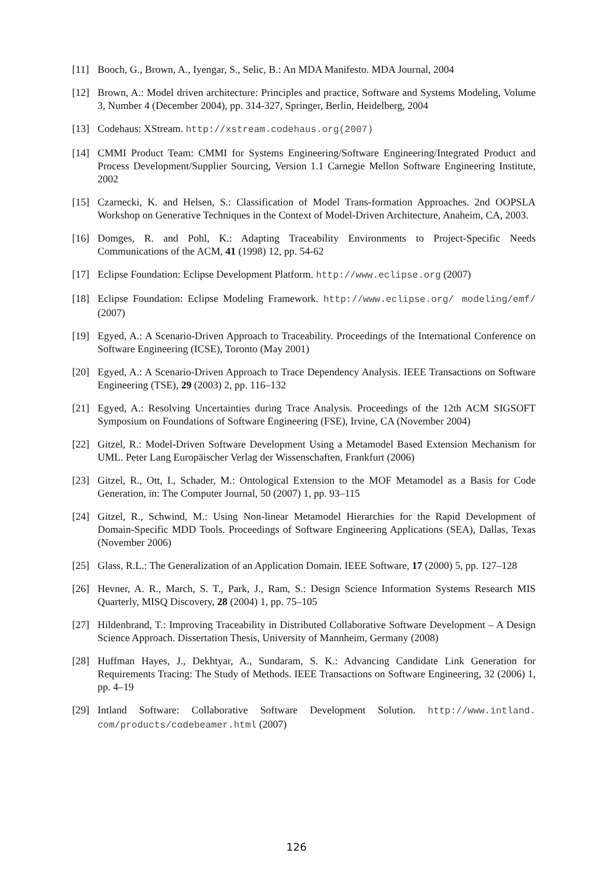[11] Booch, G., Brown, A., Iyengar, S., Selic, B.: An MDA Manifesto. MDA Journal, 2004
[12] Brown, A.: Model driven architecture: Principles and practice, Software and Systems Modeling, Volume 3, Number 4 (December 2004), pp. 314-327, Springer, Berlin, Heidelberg, 2004
[13] Codehaus: XStream. http://xstream.codehaus.org(2007)
[14] CMMI Product Team: CMMI for Systems Engineering/Software Engineering/Integrated Product and Process Development/Supplier Sourcing, Version 1.1 Carnegie Mellon Software Engineering Institute, 2002
[15] Czarnecki, K. and Helsen, S.: Classification of Model Trans-formation Approaches. 2nd OOPSLA Workshop on Generative Techniques in the Context of Model-Driven Architecture, Anaheim, CA, 2003.
[16] Domges, R. and Pohl, K.: Adapting Traceability Environments to Project-Specific Needs Communications of the ACM, 41 (1998) 12, pp. 54-62
[17] Eclipse Foundation: Eclipse Development Platform. http://www.eclipse.org (2007)
[18] Eclipse Foundation: Eclipse Modeling Framework. http://www.eclipse.org/ modeling/emf/ (2007)
[19] Egyed, A.: A Scenario-Driven Approach to Traceability. Proceedings of the International Conference on Software Engineering (ICSE), Toronto (May 2001)
[20] Egyed, A.: A Scenario-Driven Approach to Trace Dependency Analysis. IEEE Transactions on Software Engineering (TSE), 29 (2003) 2, pp. 116–132
[21] Egyed, A.: Resolving Uncertainties during Trace Analysis. Proceedings of the 12th ACM SIGSOFT Symposium on Foundations of Software Engineering (FSE), Irvine, CA (November 2004)
[22] Gitzel, R.: Model-Driven Software Development Using a Metamodel Based Extension Mechanism for UML. Peter Lang Europäischer Verlag der Wissenschaften, Frankfurt (2006)
[23] Gitzel, R., Ott, I., Schader, M.: Ontological Extension to the MOF Metamodel as a Basis for Code Generation, in: The Computer Journal, 50 (2007) 1, pp. 93–115
[24] Gitzel, R., Schwind, M.: Using Non-linear Metamodel Hierarchies for the Rapid Development of Domain-Specific MDD Tools. Proceedings of Software Engineering Applications (SEA), Dallas, Texas (November 2006)
[25] Glass, R.L.: The Generalization of an Application Domain. IEEE Software, 17 (2000) 5, pp. 127–128
[26] Hevner, A. R., March, S. T., Park, J., Ram, S.: Design Science Information Systems Research MIS Quarterly, MISQ Discovery, 28 (2004) 1, pp. 75–105
[27] Hildenbrand, T.: Improving Traceability in Distributed Collaborative Software Development – A Design Science Approach. Dissertation Thesis, University of Mannheim, Germany (2008)
[28] Huffman Hayes, J., Dekhtyar, A., Sundaram, S. K.: Advancing Candidate Link Generation for Requirements Tracing: The Study of Methods. IEEE Transactions on Software Engineering, 32 (2006) 1, pp. 4–19
[29] Intland Software: Collaborative Software Development Solution. http://www.intland. com/products/codebeamer.html (2007)
126